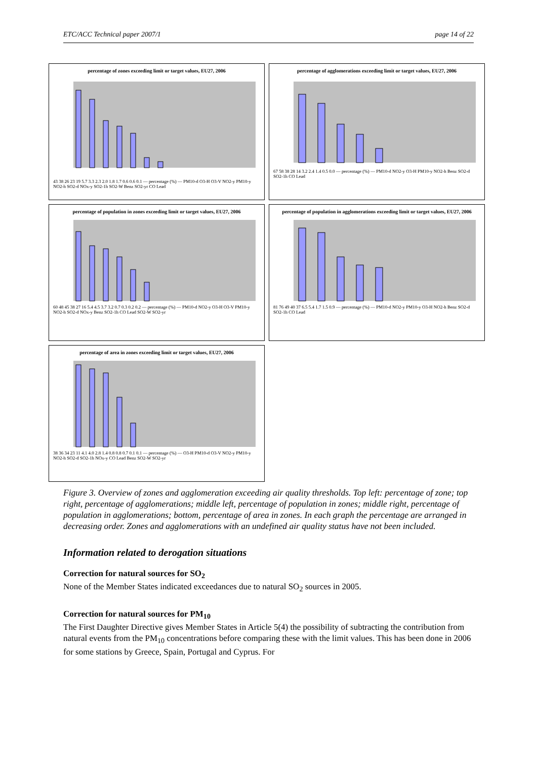ETC/ACC Technical paper 2007/1 page 14 of 22
percentage of zones exceeding limit or target values, EU27, 2006
43 38 26 23 19 5.7 3.3 2.3 2.0 1.8 1.7 0.6 0.6 0.1 — percentage (%) — PM10-d O3-H O3-V NO2-y PM10-y NO2-h SO2-d NOx-y SO2-1h SO2-W Benz SO2-yr CO Lead
percentage of agglomerations exceeding limit or target values, EU27, 2006
67 58 38 28 14 3.2 2.4 1.4 0.5 0.0 — percentage (%) — PM10-d NO2-y O3-H PM10-y NO2-h Benz SO2-d SO2-1h CO Lead
percentage of population in zones exceeding limit or target values, EU27, 2006
60 48 45 38 27 16 5.4 4.5 3.7 3.2 0.7 0.3 0.2 0.2 — percentage (%) — PM10-d NO2-y O3-H O3-V PM10-y NO2-h SO2-d NOx-y Benz SO2-1h CO Lead SO2-W SO2-yr
percentage of population in agglomerations exceeding limit or target values, EU27, 2006
81 76 49 40 37 6.5 5.4 1.7 1.5 0.9 — percentage (%) — PM10-d NO2-y PM10-y O3-H NO2-h Benz SO2-d SO2-1h CO Lead
percentage of area in zones exceeding limit or target values, EU27, 2006
38 36 34 23 11 4.1 4.0 2.8 1.4 0.8 0.8 0.7 0.1 0.1 — percentage (%) — O3-H PM10-d O3-V NO2-y PM10-y NO2-h SO2-d SO2-1h NOx-y CO Lead Benz SO2-W SO2-yr
Figure 3. Overview of zones and agglomeration exceeding air quality thresholds. Top left: percentage of zone; top right, percentage of agglomerations; middle left, percentage of population in zones; middle right, percentage of population in agglomerations; bottom, percentage of area in zones. In each graph the percentage are arranged in decreasing order. Zones and agglomerations with an undefined air quality status have not been included.
Information related to derogation situations
Correction for natural sources for SO<sub>2</sub>
None of the Member States indicated exceedances due to natural SO<sub>2</sub> sources in 2005.
Correction for natural sources for PM<sub>10</sub>
The First Daughter Directive gives Member States in Article 5(4) the possibility of subtracting the contribution from natural events from the PM<sub>10</sub> concentrations before comparing these with the limit values. This has been done in 2006 for some stations by Greece, Spain, Portugal and Cyprus. For